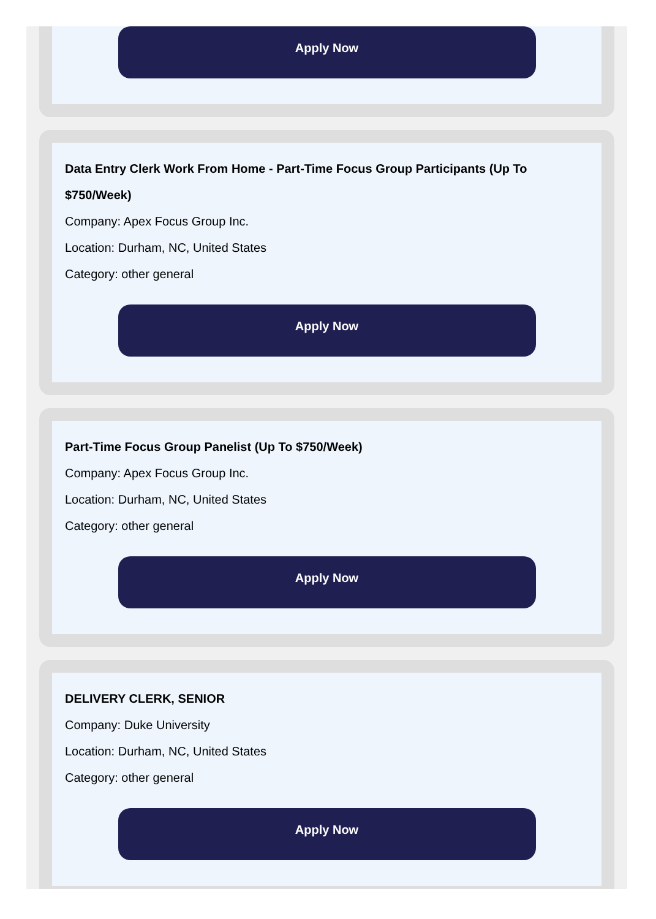Apply Now
Data Entry Clerk Work From Home - Part-Time Focus Group Participants (Up To $750/Week)
Company: Apex Focus Group Inc.
Location: Durham, NC, United States
Category: other general
Apply Now
Part-Time Focus Group Panelist (Up To $750/Week)
Company: Apex Focus Group Inc.
Location: Durham, NC, United States
Category: other general
Apply Now
DELIVERY CLERK, SENIOR
Company: Duke University
Location: Durham, NC, United States
Category: other general
Apply Now